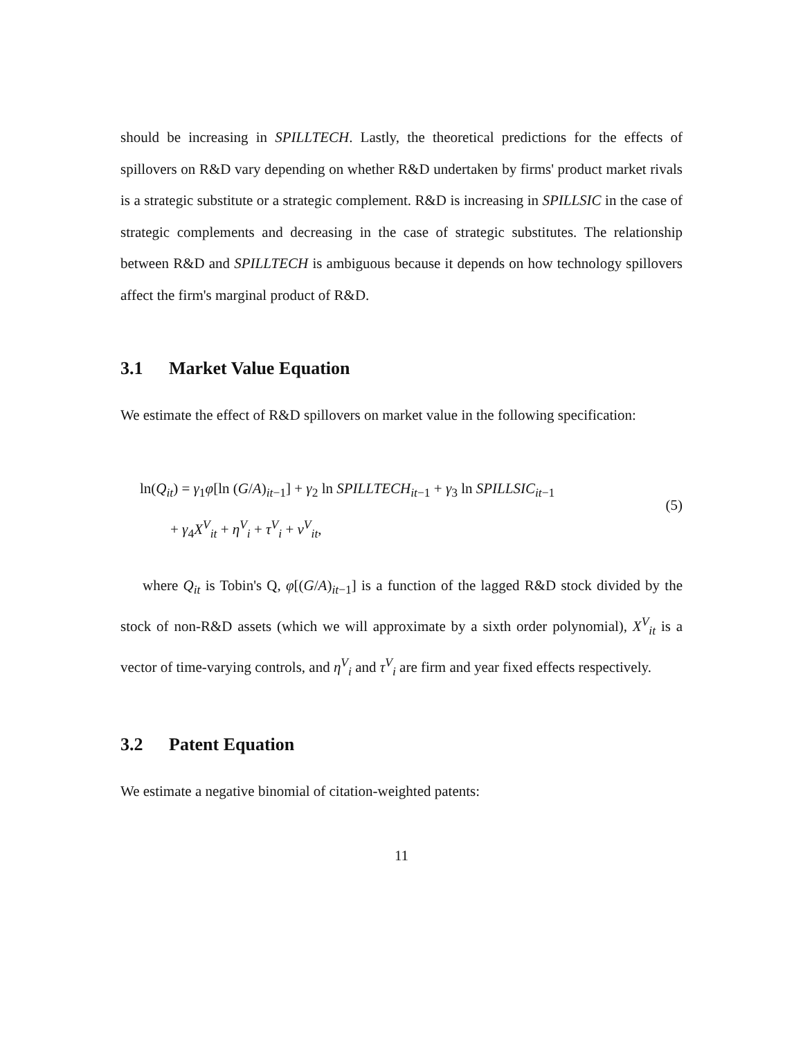should be increasing in SPILLTECH. Lastly, the theoretical predictions for the effects of spillovers on R&D vary depending on whether R&D undertaken by firms' product market rivals is a strategic substitute or a strategic complement. R&D is increasing in SPILLSIC in the case of strategic complements and decreasing in the case of strategic substitutes. The relationship between R&D and SPILLTECH is ambiguous because it depends on how technology spillovers affect the firm's marginal product of R&D.
3.1 Market Value Equation
We estimate the effect of R&D spillovers on market value in the following specification:
ln(Q<sub>it</sub>) = γ<sub>1</sub>φ[ln (G/A)<sub>it−1</sub>] + γ<sub>2</sub> ln SPILLTECH<sub>it−1</sub> + γ<sub>3</sub> ln SPILLSIC<sub>it−1</sub>
+ γ<sub>4</sub>X<sup>V</sup><sub>it</sub> + η<sup>V</sup><sub>i</sub> + τ<sup>V</sup><sub>i</sub> + ν<sup>V</sup><sub>it</sub>,
(5)
where Q<sub>it</sub> is Tobin's Q, φ[(G/A)<sub>it−1</sub>] is a function of the lagged R&D stock divided by the stock of non-R&D assets (which we will approximate by a sixth order polynomial), X<sup>V</sup><sub>it</sub> is a vector of time-varying controls, and η<sup>V</sup><sub>i</sub> and τ<sup>V</sup><sub>i</sub> are firm and year fixed effects respectively.
3.2 Patent Equation
We estimate a negative binomial of citation-weighted patents:
11